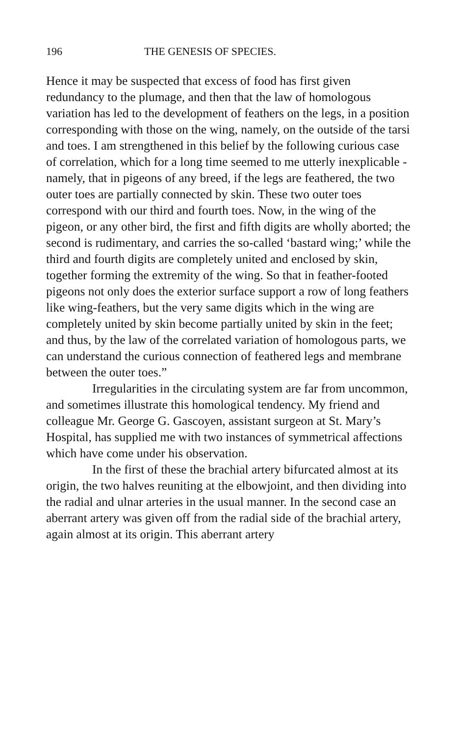196 THE GENESIS OF SPECIES.
Hence it may be suspected that excess of food has first given redundancy to the plumage, and then that the law of homologous variation has led to the development of feathers on the legs, in a position corresponding with those on the wing, namely, on the outside of the tarsi and toes. I am strengthened in this belief by the following curious case of correlation, which for a long time seemed to me utterly inexplicable - namely, that in pigeons of any breed, if the legs are feathered, the two outer toes are partially connected by skin. These two outer toes correspond with our third and fourth toes. Now, in the wing of the pigeon, or any other bird, the first and fifth digits are wholly aborted; the second is rudimentary, and carries the so-called ‘bastard wing;’ while the third and fourth digits are completely united and enclosed by skin, together forming the extremity of the wing. So that in feather-footed pigeons not only does the exterior surface support a row of long feathers like wing-feathers, but the very same digits which in the wing are completely united by skin become partially united by skin in the feet; and thus, by the law of the correlated variation of homologous parts, we can understand the curious connection of feathered legs and membrane between the outer toes.”
Irregularities in the circulating system are far from uncommon, and sometimes illustrate this homological tendency. My friend and colleague Mr. George G. Gascoyen, assistant surgeon at St. Mary’s Hospital, has supplied me with two instances of symmetrical affections which have come under his observation.
In the first of these the brachial artery bifurcated almost at its origin, the two halves reuniting at the elbowjoint, and then dividing into the radial and ulnar arteries in the usual manner. In the second case an aberrant artery was given off from the radial side of the brachial artery, again almost at its origin. This aberrant artery